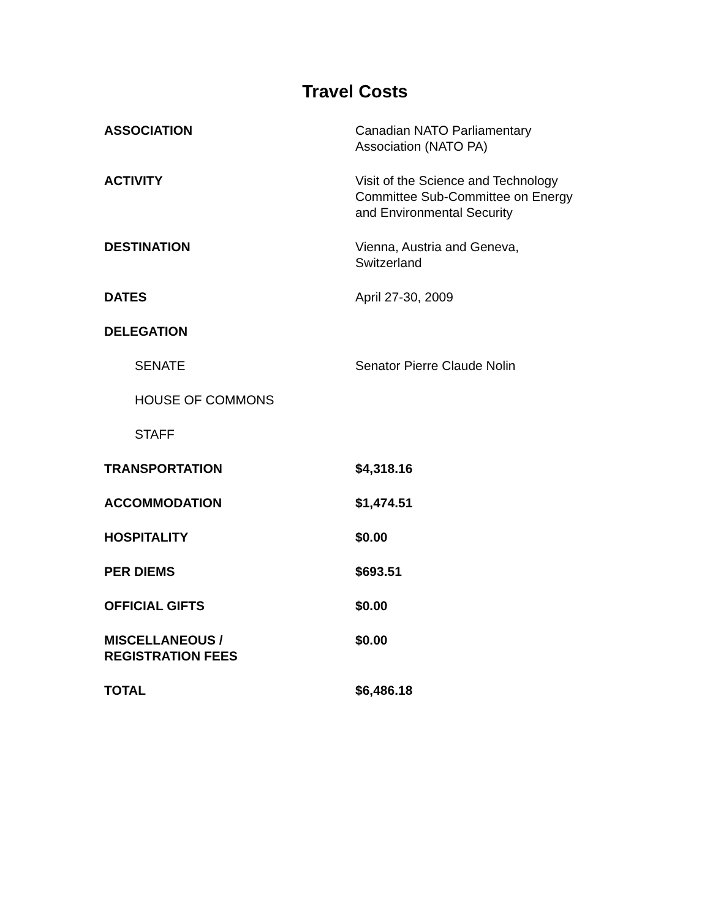Travel Costs
| ASSOCIATION | Canadian NATO Parliamentary Association (NATO PA) |
| ACTIVITY | Visit of the Science and Technology Committee Sub-Committee on Energy and Environmental Security |
| DESTINATION | Vienna, Austria and Geneva, Switzerland |
| DATES | April 27-30, 2009 |
| DELEGATION | |
| SENATE | Senator Pierre Claude Nolin |
| HOUSE OF COMMONS | |
| STAFF | |
| TRANSPORTATION | $4,318.16 |
| ACCOMMODATION | $1,474.51 |
| HOSPITALITY | $0.00 |
| PER DIEMS | $693.51 |
| OFFICIAL GIFTS | $0.00 |
| MISCELLANEOUS / REGISTRATION FEES | $0.00 |
| TOTAL | $6,486.18 |